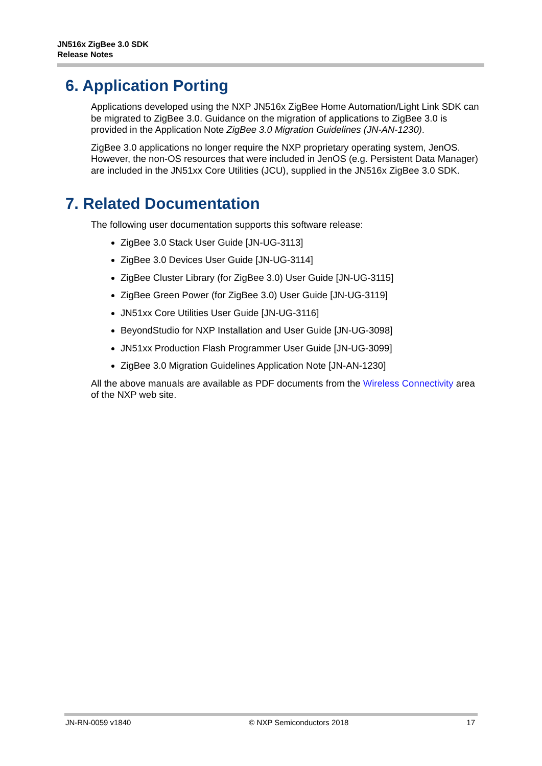JN516x ZigBee 3.0 SDK
Release Notes
6. Application Porting
Applications developed using the NXP JN516x ZigBee Home Automation/Light Link SDK can be migrated to ZigBee 3.0. Guidance on the migration of applications to ZigBee 3.0 is provided in the Application Note ZigBee 3.0 Migration Guidelines (JN-AN-1230).
ZigBee 3.0 applications no longer require the NXP proprietary operating system, JenOS. However, the non-OS resources that were included in JenOS (e.g. Persistent Data Manager) are included in the JN51xx Core Utilities (JCU), supplied in the JN516x ZigBee 3.0 SDK.
7. Related Documentation
The following user documentation supports this software release:
ZigBee 3.0 Stack User Guide [JN-UG-3113]
ZigBee 3.0 Devices User Guide [JN-UG-3114]
ZigBee Cluster Library (for ZigBee 3.0) User Guide [JN-UG-3115]
ZigBee Green Power (for ZigBee 3.0) User Guide [JN-UG-3119]
JN51xx Core Utilities User Guide [JN-UG-3116]
BeyondStudio for NXP Installation and User Guide [JN-UG-3098]
JN51xx Production Flash Programmer User Guide [JN-UG-3099]
ZigBee 3.0 Migration Guidelines Application Note [JN-AN-1230]
All the above manuals are available as PDF documents from the Wireless Connectivity area of the NXP web site.
JN-RN-0059 v1840 © NXP Semiconductors 2018 17